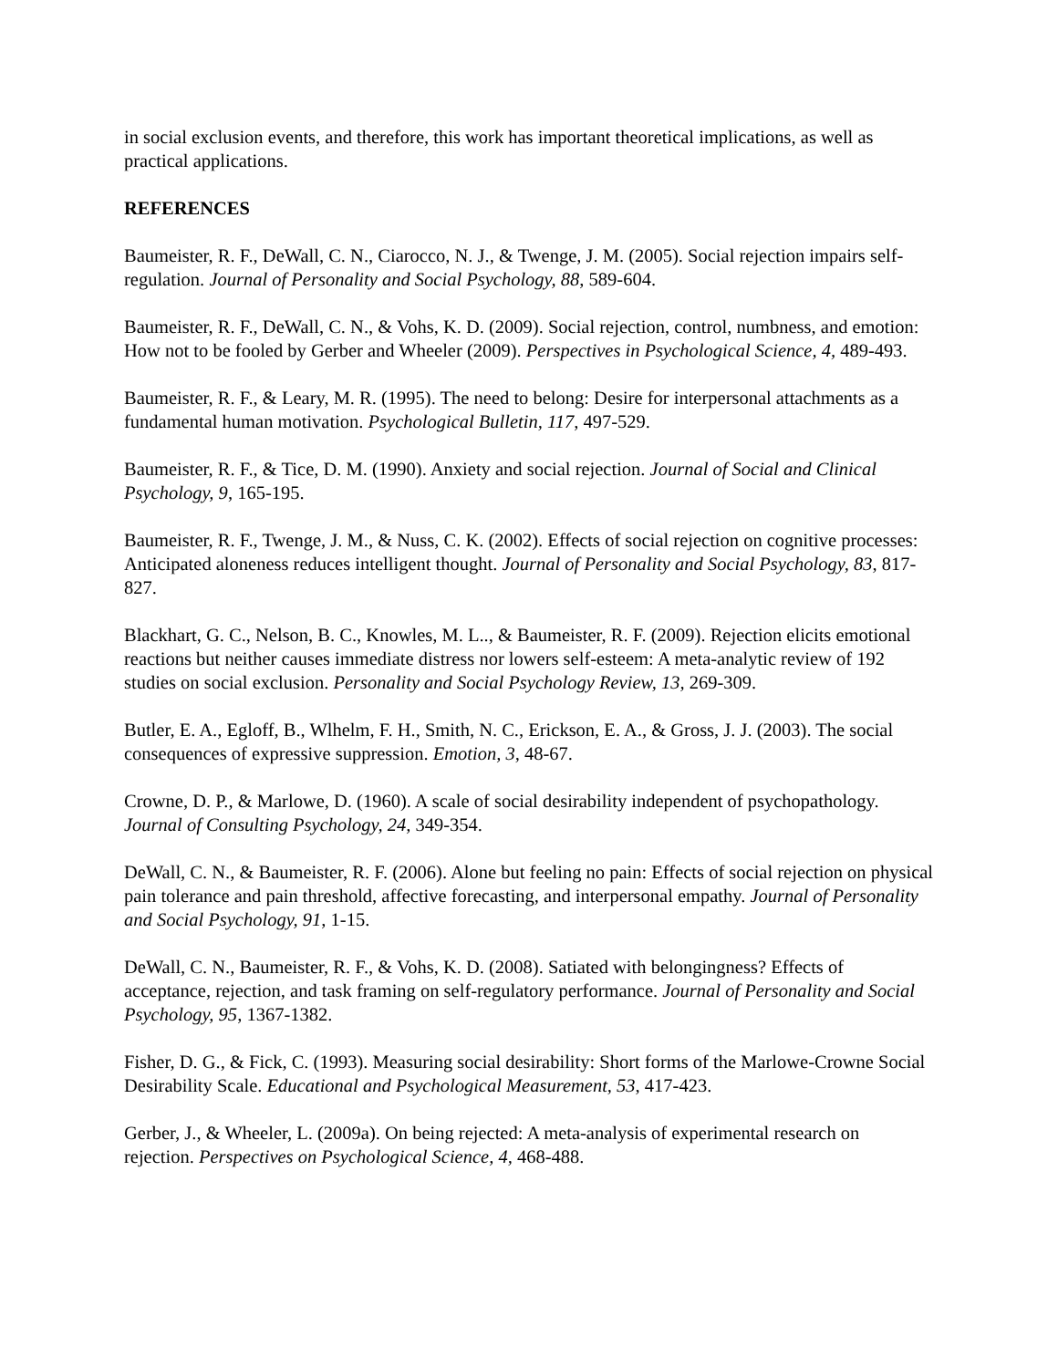in social exclusion events, and therefore, this work has important theoretical implications, as well as practical applications.
REFERENCES
Baumeister, R. F., DeWall, C. N., Ciarocco, N. J., & Twenge, J. M. (2005). Social rejection impairs self-regulation. Journal of Personality and Social Psychology, 88, 589-604.
Baumeister, R. F., DeWall, C. N., & Vohs, K. D. (2009). Social rejection, control, numbness, and emotion: How not to be fooled by Gerber and Wheeler (2009). Perspectives in Psychological Science, 4, 489-493.
Baumeister, R. F., & Leary, M. R. (1995). The need to belong: Desire for interpersonal attachments as a fundamental human motivation. Psychological Bulletin, 117, 497-529.
Baumeister, R. F., & Tice, D. M. (1990). Anxiety and social rejection. Journal of Social and Clinical Psychology, 9, 165-195.
Baumeister, R. F., Twenge, J. M., & Nuss, C. K. (2002). Effects of social rejection on cognitive processes: Anticipated aloneness reduces intelligent thought. Journal of Personality and Social Psychology, 83, 817-827.
Blackhart, G. C., Nelson, B. C., Knowles, M. L.., & Baumeister, R. F. (2009). Rejection elicits emotional reactions but neither causes immediate distress nor lowers self-esteem: A meta-analytic review of 192 studies on social exclusion. Personality and Social Psychology Review, 13, 269-309.
Butler, E. A., Egloff, B., Wlhelm, F. H., Smith, N. C., Erickson, E. A., & Gross, J. J. (2003). The social consequences of expressive suppression. Emotion, 3, 48-67.
Crowne, D. P., & Marlowe, D. (1960). A scale of social desirability independent of psychopathology. Journal of Consulting Psychology, 24, 349-354.
DeWall, C. N., & Baumeister, R. F. (2006). Alone but feeling no pain: Effects of social rejection on physical pain tolerance and pain threshold, affective forecasting, and interpersonal empathy. Journal of Personality and Social Psychology, 91, 1-15.
DeWall, C. N., Baumeister, R. F., & Vohs, K. D. (2008). Satiated with belongingness? Effects of acceptance, rejection, and task framing on self-regulatory performance. Journal of Personality and Social Psychology, 95, 1367-1382.
Fisher, D. G., & Fick, C. (1993). Measuring social desirability: Short forms of the Marlowe-Crowne Social Desirability Scale. Educational and Psychological Measurement, 53, 417-423.
Gerber, J., & Wheeler, L. (2009a). On being rejected: A meta-analysis of experimental research on rejection. Perspectives on Psychological Science, 4, 468-488.